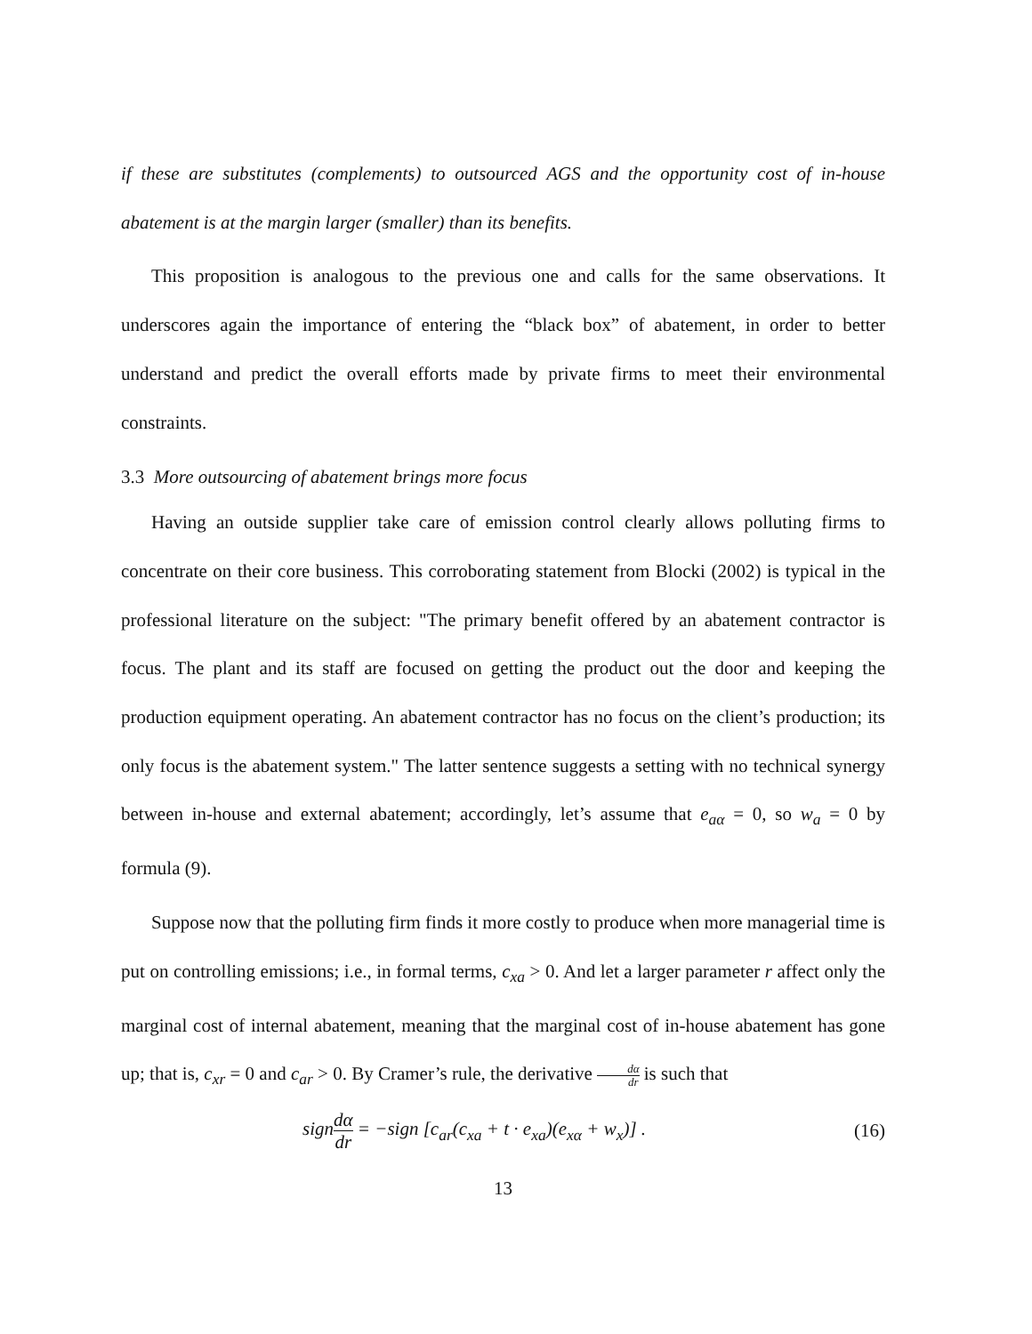if these are substitutes (complements) to outsourced AGS and the opportunity cost of in-house abatement is at the margin larger (smaller) than its benefits.
This proposition is analogous to the previous one and calls for the same observations. It underscores again the importance of entering the “black box” of abatement, in order to better understand and predict the overall efforts made by private firms to meet their environmental constraints.
3.3 More outsourcing of abatement brings more focus
Having an outside supplier take care of emission control clearly allows polluting firms to concentrate on their core business. This corroborating statement from Blocki (2002) is typical in the professional literature on the subject: "The primary benefit offered by an abatement contractor is focus. The plant and its staff are focused on getting the product out the door and keeping the production equipment operating. An abatement contractor has no focus on the client’s production; its only focus is the abatement system." The latter sentence suggests a setting with no technical synergy between in-house and external abatement; accordingly, let’s assume that e<sub>aα</sub> = 0, so w<sub>a</sub> = 0 by formula (9).
Suppose now that the polluting firm finds it more costly to produce when more managerial time is put on controlling emissions; i.e., in formal terms, c<sub>xa</sub> > 0. And let a larger parameter r affect only the marginal cost of internal abatement, meaning that the marginal cost of in-house abatement has gone up; that is, c<sub>xr</sub> = 0 and c<sub>ar</sub> > 0. By Cramer’s rule, the derivative dα dr is such that
signdα dr = −sign [c<sub>ar</sub>(c<sub>xa</sub> + t · e<sub>xa</sub>)(e<sub>xα</sub> + w<sub>x</sub>)] .
(16)
13